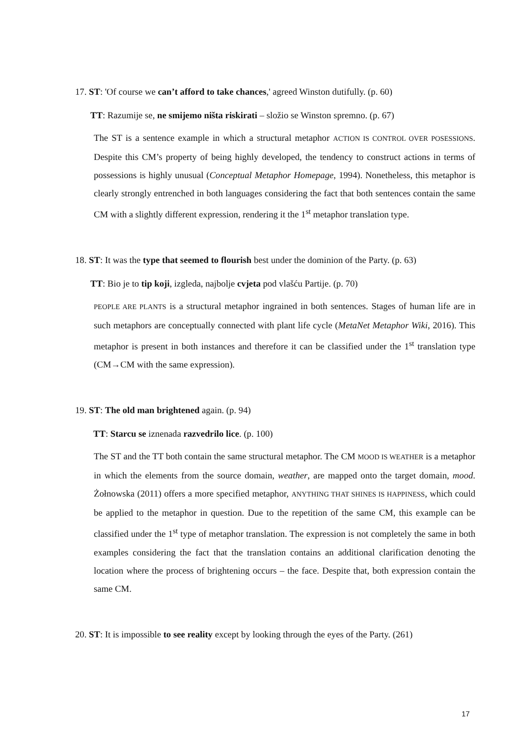17. ST: 'Of course we can’t afford to take chances,' agreed Winston dutifully. (p. 60)
TT: Razumije se, ne smijemo ništa riskirati – složio se Winston spremno. (p. 67)
The ST is a sentence example in which a structural metaphor ACTION IS CONTROL OVER POSESSIONS. Despite this CM’s property of being highly developed, the tendency to construct actions in terms of possessions is highly unusual (Conceptual Metaphor Homepage, 1994). Nonetheless, this metaphor is clearly strongly entrenched in both languages considering the fact that both sentences contain the same CM with a slightly different expression, rendering it the 1<sup>st</sup> metaphor translation type.
18. ST: It was the type that seemed to flourish best under the dominion of the Party. (p. 63)
TT: Bio je to tip koji, izgleda, najbolje cvjeta pod vlašću Partije. (p. 70)
PEOPLE ARE PLANTS is a structural metaphor ingrained in both sentences. Stages of human life are in such metaphors are conceptually connected with plant life cycle (MetaNet Metaphor Wiki, 2016). This metaphor is present in both instances and therefore it can be classified under the 1<sup>st</sup> translation type (CM→CM with the same expression).
19. ST: The old man brightened again. (p. 94)
TT: Starcu se iznenada razvedrilo lice. (p. 100)
The ST and the TT both contain the same structural metaphor. The CM MOOD IS WEATHER is a metaphor in which the elements from the source domain, weather, are mapped onto the target domain, mood. Żołnowska (2011) offers a more specified metaphor, ANYTHING THAT SHINES IS HAPPINESS, which could be applied to the metaphor in question. Due to the repetition of the same CM, this example can be classified under the 1<sup>st</sup> type of metaphor translation. The expression is not completely the same in both examples considering the fact that the translation contains an additional clarification denoting the location where the process of brightening occurs – the face. Despite that, both expression contain the same CM.
20. ST: It is impossible to see reality except by looking through the eyes of the Party. (261)
17